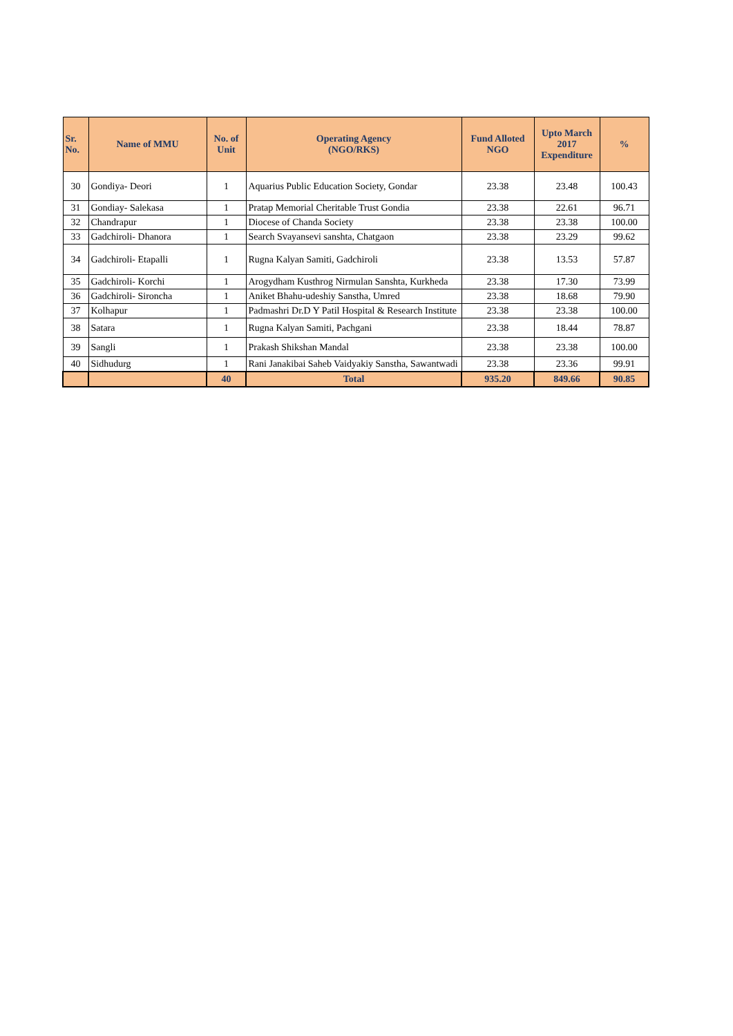| Sr. No. | Name of MMU | No. of Unit | Operating Agency (NGO/RKS) | Fund Alloted NGO | Upto March 2017 Expenditure | % |
| --- | --- | --- | --- | --- | --- | --- |
| 30 | Gondiya- Deori | 1 | Aquarius Public Education Society, Gondar | 23.38 | 23.48 | 100.43 |
| 31 | Gondiay- Salekasa | 1 | Pratap Memorial Cheritable Trust Gondia | 23.38 | 22.61 | 96.71 |
| 32 | Chandrapur | 1 | Diocese of Chanda Society | 23.38 | 23.38 | 100.00 |
| 33 | Gadchiroli- Dhanora | 1 | Search Svayansevi sanshta, Chatgaon | 23.38 | 23.29 | 99.62 |
| 34 | Gadchiroli- Etapalli | 1 | Rugna Kalyan Samiti, Gadchiroli | 23.38 | 13.53 | 57.87 |
| 35 | Gadchiroli- Korchi | 1 | Arogydham Kusthrog Nirmulan Sanshta, Kurkheda | 23.38 | 17.30 | 73.99 |
| 36 | Gadchiroli- Sironcha | 1 | Aniket Bhahu-udeshiy Sanstha, Umred | 23.38 | 18.68 | 79.90 |
| 37 | Kolhapur | 1 | Padmashri Dr.D Y Patil Hospital & Research Institute | 23.38 | 23.38 | 100.00 |
| 38 | Satara | 1 | Rugna Kalyan Samiti, Pachgani | 23.38 | 18.44 | 78.87 |
| 39 | Sangli | 1 | Prakash Shikshan Mandal | 23.38 | 23.38 | 100.00 |
| 40 | Sidhudurg | 1 | Rani Janakibai Saheb Vaidyakiy Sanstha, Sawantwadi | 23.38 | 23.36 | 99.91 |
| | | 40 | Total | 935.20 | 849.66 | 90.85 |